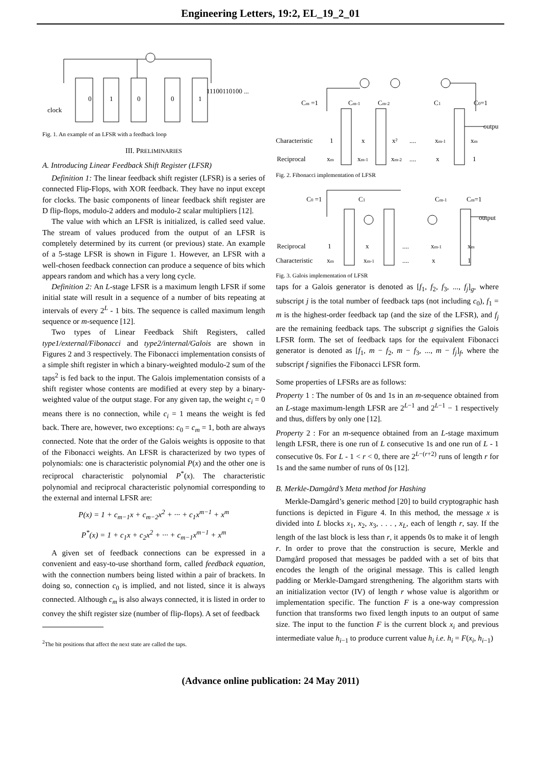Engineering Letters, 19:2, EL_19_2_01
0
1
0
0
1
11100110100 ...
clock
Fig. 1. An example of an LFSR with a feedback loop
III. PRELIMINARIES
A. Introducing Linear Feedback Shift Register (LFSR)
Definition 1: The linear feedback shift register (LFSR) is a series of connected Flip-Flops, with XOR feedback. They have no input except for clocks. The basic components of linear feedback shift register are D flip-flops, modulo-2 adders and modulo-2 scalar multipliers [12].
The value with which an LFSR is initialized, is called seed value. The stream of values produced from the output of an LFSR is completely determined by its current (or previous) state. An example of a 5-stage LFSR is shown in Figure 1. However, an LFSR with a well-chosen feedback connection can produce a sequence of bits which appears random and which has a very long cycle.
Definition 2: An L-stage LFSR is a maximum length LFSR if some initial state will result in a sequence of a number of bits repeating at intervals of every 2<sup>L</sup> - 1 bits. The sequence is called maximum length sequence or m-sequence [12].
Two types of Linear Feedback Shift Registers, called type1/external/Fibonacci and type2/internal/Galois are shown in Figures 2 and 3 respectively. The Fibonacci implementation consists of a simple shift register in which a binary-weighted modulo-2 sum of the taps<sup>2</sup> is fed back to the input. The Galois implementation consists of a shift register whose contents are modified at every step by a binary-weighted value of the output stage. For any given tap, the weight c<sub>i</sub> = 0 means there is no connection, while c<sub>i</sub> = 1 means the weight is fed back. There are, however, two exceptions: c<sub>0</sub> = c<sub>m</sub> = 1, both are always connected. Note that the order of the Galois weights is opposite to that of the Fibonacci weights. An LFSR is characterized by two types of polynomials: one is characteristic polynomial P(x) and the other one is reciprocal characteristic polynomial P<sup>*</sup>(x). The characteristic polynomial and reciprocal characteristic polynomial corresponding to the external and internal LFSR are:
P(x) = 1 + c<sub>m−1</sub>x + c<sub>m−2</sub>x<sup>2</sup> + ··· + c<sub>1</sub>x<sup>m−1</sup> + x<sup>m</sup>
P<sup>*</sup>(x) = 1 + c<sub>1</sub>x + c<sub>2</sub>x<sup>2</sup> + ··· + c<sub>m−1</sub>x<sup>m−1</sup> + x<sup>m</sup>
A given set of feedback connections can be expressed in a convenient and easy-to-use shorthand form, called feedback equation, with the connection numbers being listed within a pair of brackets. In doing so, connection c<sub>0</sub> is implied, and not listed, since it is always connected. Although c<sub>m</sub> is also always connected, it is listed in order to convey the shift register size (number of flip-flops). A set of feedback
<sup>2</sup> The bit positions that affect the next state are called the taps.
Cm =1
Cm-1
Cm-2
C1
C0=1
output
Characteristic
1
x
x²
....
xm-1
xm
Reciprocal
xm
xm-1
xm-2
....
x
1
Fig. 2. Fibonacci implementation of LFSR
C0 =1
C1
Cm-1
Cm=1
output
Reciprocal
1
x
....
xm-1
xm
Characteristic
xm
xm-1
....
x
1
Fig. 3. Galois implementation of LFSR
taps for a Galois generator is denoted as [f<sub>1</sub>, f<sub>2</sub>, f<sub>3</sub>, ..., f<sub>j</sub>]<sub>g</sub>, where subscript j is the total number of feedback taps (not including c<sub>0</sub>), f<sub>1</sub> = m is the highest-order feedback tap (and the size of the LFSR), and f<sub>j</sub> are the remaining feedback taps. The subscript g signifies the Galois LFSR form. The set of feedback taps for the equivalent Fibonacci generator is denoted as [f<sub>1</sub>, m − f<sub>2</sub>, m − f<sub>3</sub>, ..., m − f<sub>j</sub>]<sub>f</sub>, where the subscript f signifies the Fibonacci LFSR form.
Some properties of LFSRs are as follows:
Property 1 : The number of 0s and 1s in an m-sequence obtained from an L-stage maximum-length LFSR are 2<sup>L−1</sup> and 2<sup>L−1</sup> − 1 respectively and thus, differs by only one [12].
Property 2 : For an m-sequence obtained from an L-stage maximum length LFSR, there is one run of L consecutive 1s and one run of L - 1 consecutive 0s. For L - 1 < r < 0, there are 2<sup>L−(r+2)</sup> runs of length r for 1s and the same number of runs of 0s [12].
B. Merkle-Damgård’s Meta method for Hashing
Merkle-Damgård’s generic method [20] to build cryptographic hash functions is depicted in Figure 4. In this method, the message x is divided into L blocks x<sub>1</sub>, x<sub>2</sub>, x<sub>3</sub>, . . . , x<sub>L</sub>, each of length r, say. If the length of the last block is less than r, it appends 0s to make it of length r. In order to prove that the construction is secure, Merkle and Damgård proposed that messages be padded with a set of bits that encodes the length of the original message. This is called length padding or Merkle-Damgard strengthening. The algorithm starts with an initialization vector (IV) of length r whose value is algorithm or implementation specific. The function F is a one-way compression function that transforms two fixed length inputs to an output of same size. The input to the function F is the current block x<sub>i</sub> and previous intermediate value h<sub>i−1</sub> to produce current value h<sub>i</sub> i.e. h<sub>i</sub> = F(x<sub>i</sub>, h<sub>i−1</sub>)
(Advance online publication: 24 May 2011)